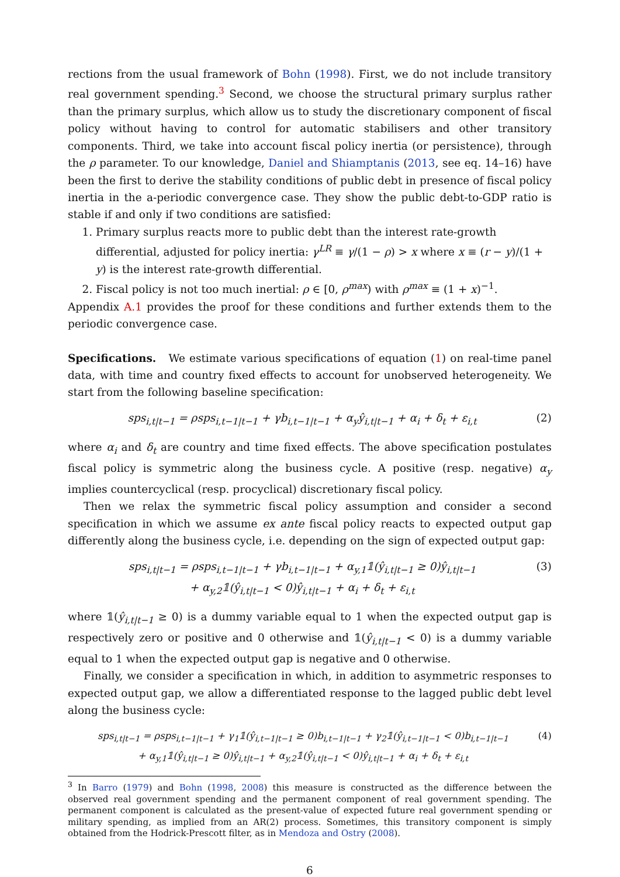rections from the usual framework of Bohn (1998). First, we do not include transitory real government spending.<sup>3</sup> Second, we choose the structural primary surplus rather than the primary surplus, which allow us to study the discretionary component of fiscal policy without having to control for automatic stabilisers and other transitory components. Third, we take into account fiscal policy inertia (or persistence), through the ρ parameter. To our knowledge, Daniel and Shiamptanis (2013, see eq. 14–16) have been the first to derive the stability conditions of public debt in presence of fiscal policy inertia in the a-periodic convergence case. They show the public debt-to-GDP ratio is stable if and only if two conditions are satisfied:
1. Primary surplus reacts more to public debt than the interest rate-growth differential, adjusted for policy inertia: γ<sup>LR</sup> ≡ γ/(1 − ρ) > x where x ≡ (r − y)/(1 + y) is the interest rate-growth differential.
2. Fiscal policy is not too much inertial: ρ ∈ [0, ρ<sup>max</sup>) with ρ<sup>max</sup> ≡ (1 + x)<sup>−1</sup>.
Appendix A.1 provides the proof for these conditions and further extends them to the periodic convergence case.
Specifications. We estimate various specifications of equation (1) on real-time panel data, with time and country fixed effects to account for unobserved heterogeneity. We start from the following baseline specification:
sps<sub>i,t|t−1</sub> = ρsps<sub>i,t−1|t−1</sub> + γb<sub>i,t−1|t−1</sub> + α<sub>y</sub>ŷ<sub>i,t|t−1</sub> + α<sub>i</sub> + δ<sub>t</sub> + ε<sub>i,t</sub> (2)
where α<sub>i</sub> and δ<sub>t</sub> are country and time fixed effects. The above specification postulates fiscal policy is symmetric along the business cycle. A positive (resp. negative) α<sub>y</sub> implies countercyclical (resp. procyclical) discretionary fiscal policy.
Then we relax the symmetric fiscal policy assumption and consider a second specification in which we assume ex ante fiscal policy reacts to expected output gap differently along the business cycle, i.e. depending on the sign of expected output gap:
sps<sub>i,t|t−1</sub> = ρsps<sub>i,t−1|t−1</sub> + γb<sub>i,t−1|t−1</sub> + α<sub>y,1</sub>𝟙(ŷ<sub>i,t|t−1</sub> ≥ 0)ŷ<sub>i,t|t−1</sub>
+ α<sub>y,2</sub>𝟙(ŷ<sub>i,t|t−1</sub> < 0)ŷ<sub>i,t|t−1</sub> + α<sub>i</sub> + δ<sub>t</sub> + ε<sub>i,t</sub> (3)
where 𝟙(ŷ<sub>i,t|t−1</sub> ≥ 0) is a dummy variable equal to 1 when the expected output gap is respectively zero or positive and 0 otherwise and 𝟙(ŷ<sub>i,t|t−1</sub> < 0) is a dummy variable equal to 1 when the expected output gap is negative and 0 otherwise.
Finally, we consider a specification in which, in addition to asymmetric responses to expected output gap, we allow a differentiated response to the lagged public debt level along the business cycle:
sps<sub>i,t|t−1</sub> = ρsps<sub>i,t−1|t−1</sub> + γ<sub>1</sub>𝟙(ŷ<sub>i,t−1|t−1</sub> ≥ 0)b<sub>i,t−1|t−1</sub> + γ<sub>2</sub>𝟙(ŷ<sub>i,t−1|t−1</sub> < 0)b<sub>i,t−1|t−1</sub>
+ α<sub>y,1</sub>𝟙(ŷ<sub>i,t|t−1</sub> ≥ 0)ŷ<sub>i,t|t−1</sub> + α<sub>y,2</sub>𝟙(ŷ<sub>i,t|t−1</sub> < 0)ŷ<sub>i,t|t−1</sub> + α<sub>i</sub> + δ<sub>t</sub> + ε<sub>i,t</sub> (4)
<sup>3</sup> In Barro (1979) and Bohn (1998, 2008) this measure is constructed as the difference between the observed real government spending and the permanent component of real government spending. The permanent component is calculated as the present-value of expected future real government spending or military spending, as implied from an AR(2) process. Sometimes, this transitory component is simply obtained from the Hodrick-Prescott filter, as in Mendoza and Ostry (2008).
6